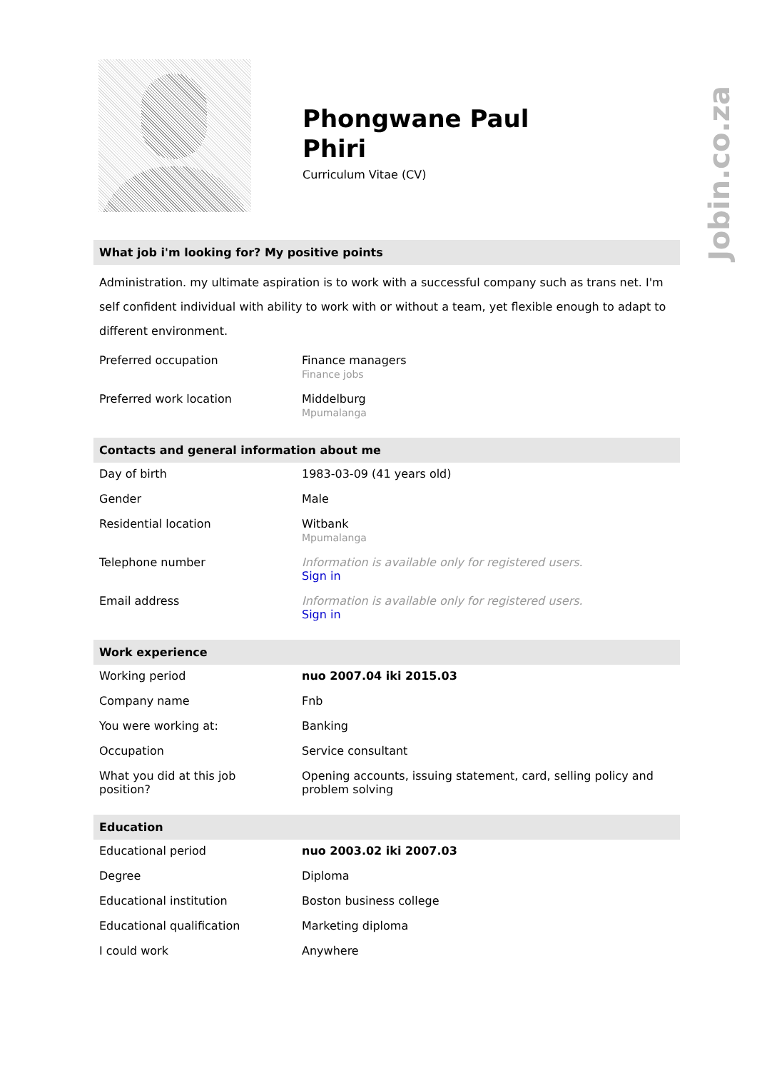Phongwane Paul
Phiri
Curriculum Vitae (CV)
What job i'm looking for? My positive points
Administration. my ultimate aspiration is to work with a successful company such as trans net. I'm self confident individual with ability to work with or without a team, yet flexible enough to adapt to different environment.
| Preferred occupation | Finance managers Finance jobs |
| Preferred work location | Middelburg Mpumalanga |
Contacts and general information about me
| Day of birth | 1983-03-09 (41 years old) |
| Gender | Male |
| Residential location | Witbank Mpumalanga |
| Telephone number | Information is available only for registered users. Sign in |
| Email address | Information is available only for registered users. Sign in |
Work experience
| Working period | nuo 2007.04 iki 2015.03 |
| Company name | Fnb |
| You were working at: | Banking |
| Occupation | Service consultant |
| What you did at this job position? | Opening accounts, issuing statement, card, selling policy and problem solving |
Education
| Educational period | nuo 2003.02 iki 2007.03 |
| Degree | Diploma |
| Educational institution | Boston business college |
| Educational qualification | Marketing diploma |
| I could work | Anywhere |
Jobin.co.za